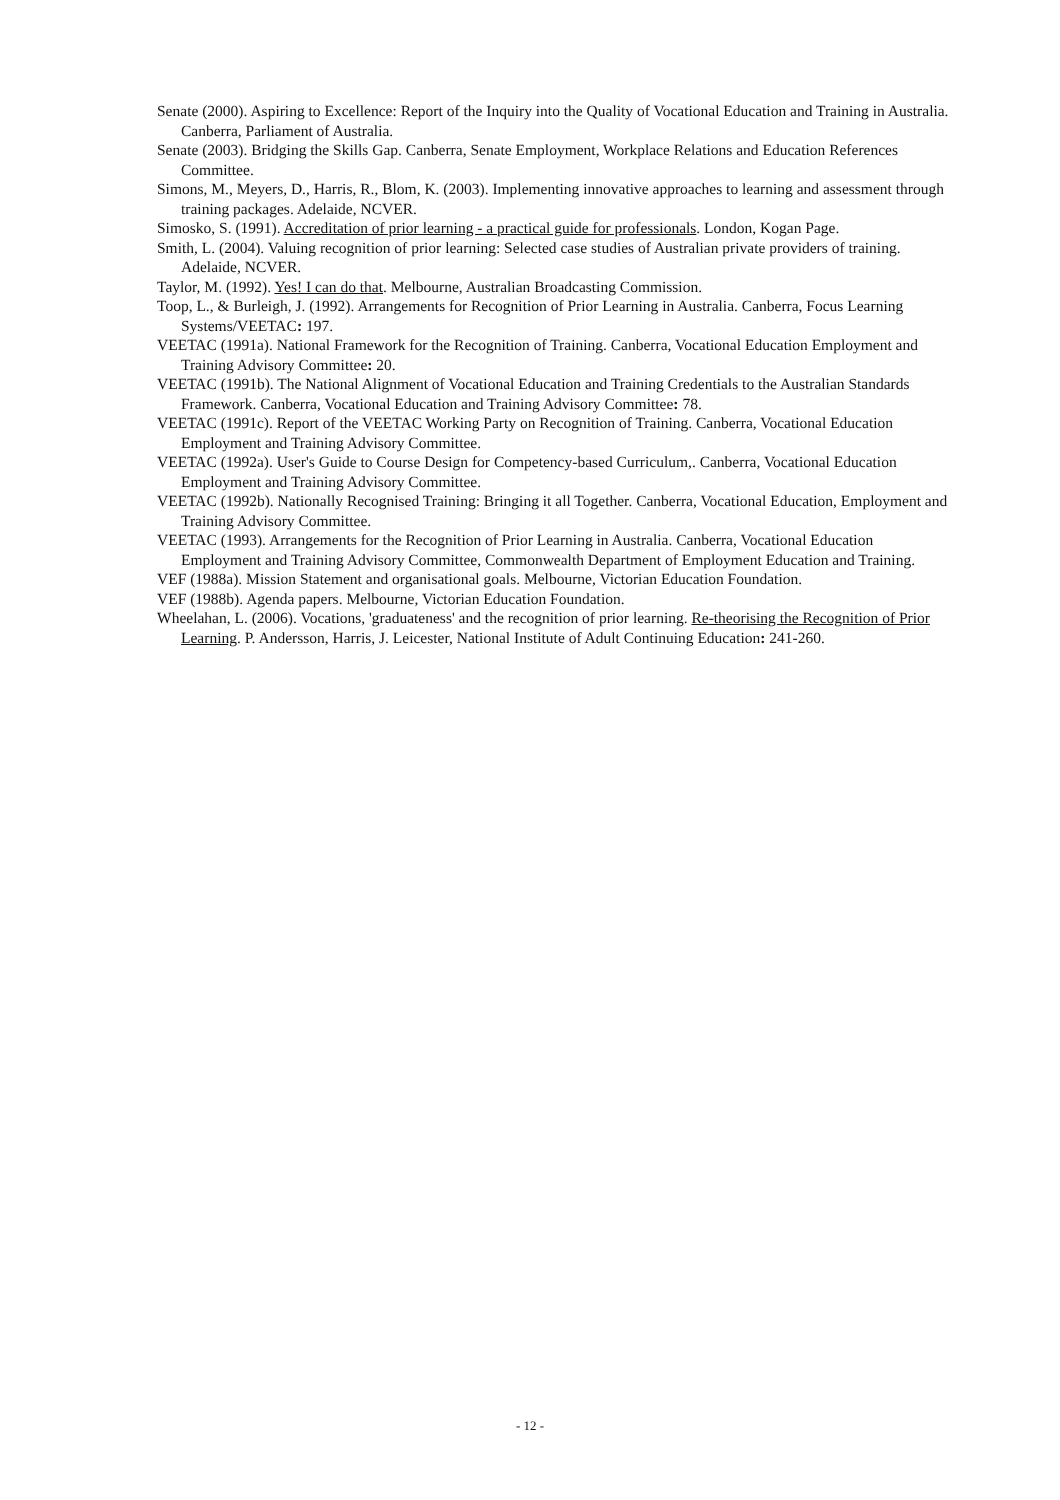Senate (2000). Aspiring to Excellence: Report of the Inquiry into the Quality of Vocational Education and Training in Australia. Canberra, Parliament of Australia.
Senate (2003). Bridging the Skills Gap. Canberra, Senate Employment, Workplace Relations and Education References Committee.
Simons, M., Meyers, D., Harris, R., Blom, K. (2003). Implementing innovative approaches to learning and assessment through training packages. Adelaide, NCVER.
Simosko, S. (1991). Accreditation of prior learning - a practical guide for professionals. London, Kogan Page.
Smith, L. (2004). Valuing recognition of prior learning: Selected case studies of Australian private providers of training. Adelaide, NCVER.
Taylor, M. (1992). Yes! I can do that. Melbourne, Australian Broadcasting Commission.
Toop, L., & Burleigh, J. (1992). Arrangements for Recognition of Prior Learning in Australia. Canberra, Focus Learning Systems/VEETAC: 197.
VEETAC (1991a). National Framework for the Recognition of Training. Canberra, Vocational Education Employment and Training Advisory Committee: 20.
VEETAC (1991b). The National Alignment of Vocational Education and Training Credentials to the Australian Standards Framework. Canberra, Vocational Education and Training Advisory Committee: 78.
VEETAC (1991c). Report of the VEETAC Working Party on Recognition of Training. Canberra, Vocational Education Employment and Training Advisory Committee.
VEETAC (1992a). User's Guide to Course Design for Competency-based Curriculum,. Canberra, Vocational Education Employment and Training Advisory Committee.
VEETAC (1992b). Nationally Recognised Training: Bringing it all Together. Canberra, Vocational Education, Employment and Training Advisory Committee.
VEETAC (1993). Arrangements for the Recognition of Prior Learning in Australia. Canberra, Vocational Education Employment and Training Advisory Committee, Commonwealth Department of Employment Education and Training.
VEF (1988a). Mission Statement and organisational goals. Melbourne, Victorian Education Foundation.
VEF (1988b). Agenda papers. Melbourne, Victorian Education Foundation.
Wheelahan, L. (2006). Vocations, 'graduateness' and the recognition of prior learning. Re-theorising the Recognition of Prior Learning. P. Andersson, Harris, J. Leicester, National Institute of Adult Continuing Education: 241-260.
- 12 -